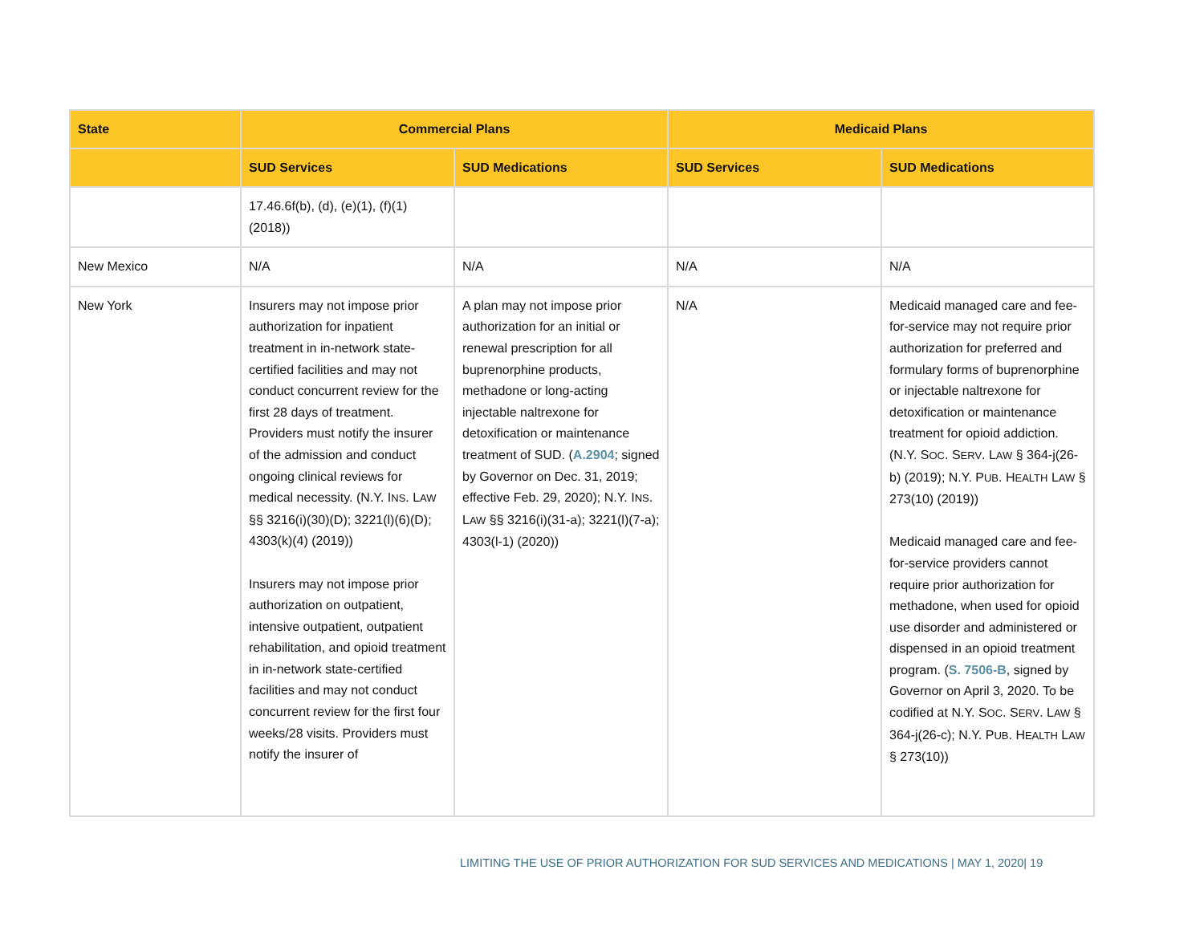| State | Commercial Plans | | Medicaid Plans | |
| --- | --- | --- | --- | --- |
| | SUD Services | SUD Medications | SUD Services | SUD Medications |
| | 17.46.6f(b), (d), (e)(1), (f)(1) (2018)) | | | |
| New Mexico | N/A | N/A | N/A | N/A |
| New York | Insurers may not impose prior authorization for inpatient treatment in in-network state-certified facilities and may not conduct concurrent review for the first 28 days of treatment. Providers must notify the insurer of the admission and conduct ongoing clinical reviews for medical necessity. (N.Y. I NS . L AW §§ 3216(i)(30)(D); 3221(l)(6)(D); 4303(k)(4) (2019)) Insurers may not impose prior authorization on outpatient, intensive outpatient, outpatient rehabilitation, and opioid treatment in in-network state-certified facilities and may not conduct concurrent review for the first four weeks/28 visits. Providers must notify the insurer of | A plan may not impose prior authorization for an initial or renewal prescription for all buprenorphine products, methadone or long-acting injectable naltrexone for detoxification or maintenance treatment of SUD. ( A.2904 ; signed by Governor on Dec. 31, 2019; effective Feb. 29, 2020); N.Y. I NS . L AW §§ 3216(i)(31-a); 3221(l)(7-a); 4303(l-1) (2020)) | N/A | Medicaid managed care and fee-for-service may not require prior authorization for preferred and formulary forms of buprenorphine or injectable naltrexone for detoxification or maintenance treatment for opioid addiction. (N.Y. S OC . S ERV . L AW § 364-j(26-b) (2019); N.Y. P UB . H EALTH L AW § 273(10) (2019)) Medicaid managed care and fee-for-service providers cannot require prior authorization for methadone, when used for opioid use disorder and administered or dispensed in an opioid treatment program. ( S. 7506-B , signed by Governor on April 3, 2020. To be codified at N.Y. S OC . S ERV . L AW § 364-j(26-c); N.Y. P UB . H EALTH L AW § 273(10)) |
LIMITING THE USE OF PRIOR AUTHORIZATION FOR SUD SERVICES AND MEDICATIONS | MAY 1, 2020| 19